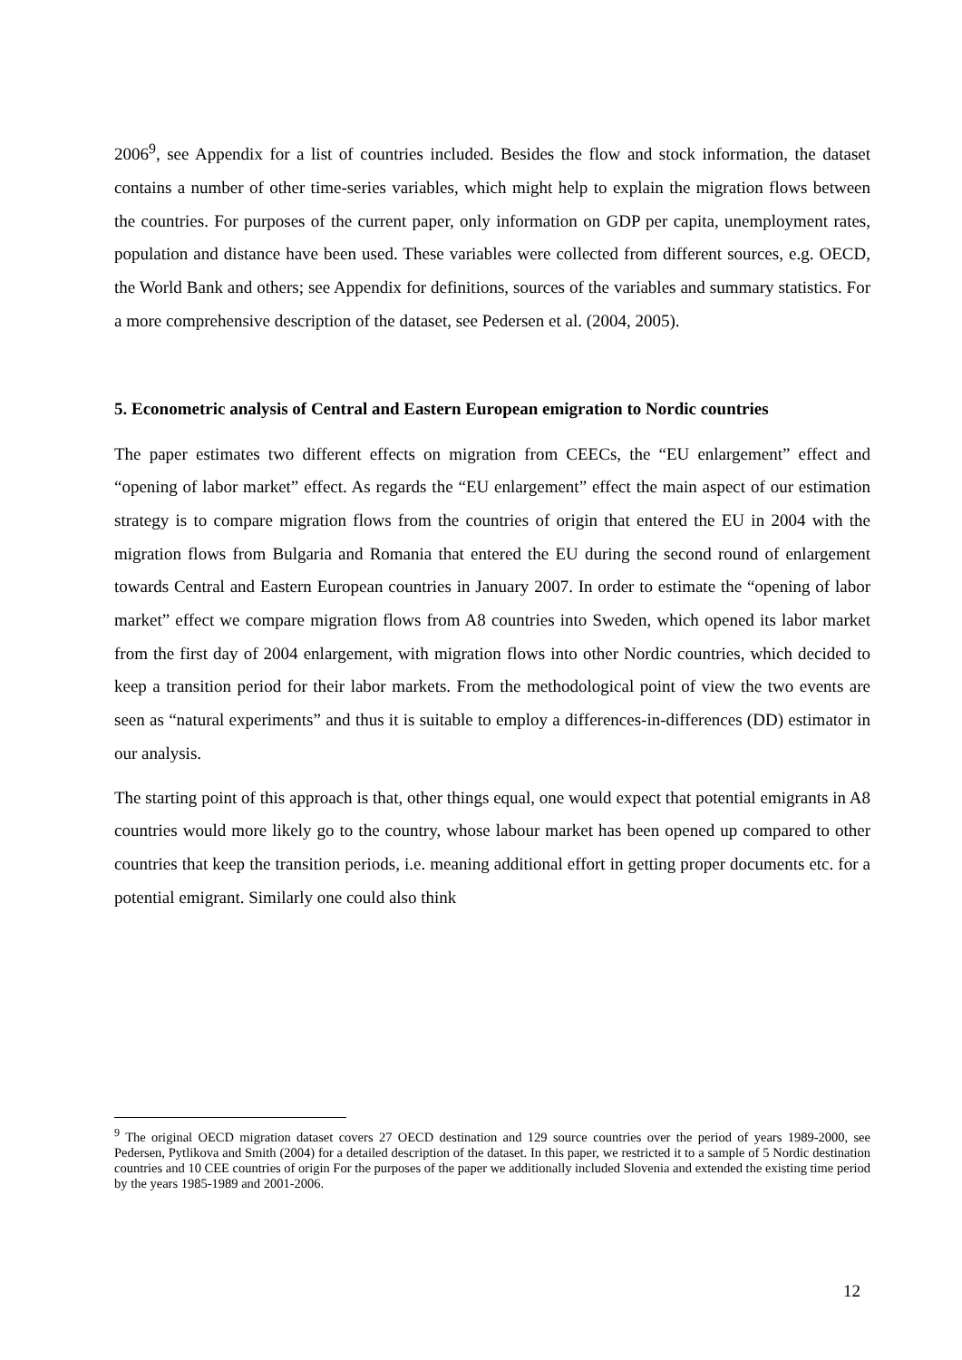2006<sup>9</sup>, see Appendix for a list of countries included. Besides the flow and stock information, the dataset contains a number of other time-series variables, which might help to explain the migration flows between the countries. For purposes of the current paper, only information on GDP per capita, unemployment rates, population and distance have been used. These variables were collected from different sources, e.g. OECD, the World Bank and others; see Appendix for definitions, sources of the variables and summary statistics. For a more comprehensive description of the dataset, see Pedersen et al. (2004, 2005).
5. Econometric analysis of Central and Eastern European emigration to Nordic countries
The paper estimates two different effects on migration from CEECs, the “EU enlargement” effect and “opening of labor market” effect. As regards the “EU enlargement” effect the main aspect of our estimation strategy is to compare migration flows from the countries of origin that entered the EU in 2004 with the migration flows from Bulgaria and Romania that entered the EU during the second round of enlargement towards Central and Eastern European countries in January 2007. In order to estimate the “opening of labor market” effect we compare migration flows from A8 countries into Sweden, which opened its labor market from the first day of 2004 enlargement, with migration flows into other Nordic countries, which decided to keep a transition period for their labor markets. From the methodological point of view the two events are seen as “natural experiments” and thus it is suitable to employ a differences-in-differences (DD) estimator in our analysis.
The starting point of this approach is that, other things equal, one would expect that potential emigrants in A8 countries would more likely go to the country, whose labour market has been opened up compared to other countries that keep the transition periods, i.e. meaning additional effort in getting proper documents etc. for a potential emigrant. Similarly one could also think
<sup>9</sup> The original OECD migration dataset covers 27 OECD destination and 129 source countries over the period of years 1989-2000, see Pedersen, Pytlikova and Smith (2004) for a detailed description of the dataset. In this paper, we restricted it to a sample of 5 Nordic destination countries and 10 CEE countries of origin For the purposes of the paper we additionally included Slovenia and extended the existing time period by the years 1985-1989 and 2001-2006.
12